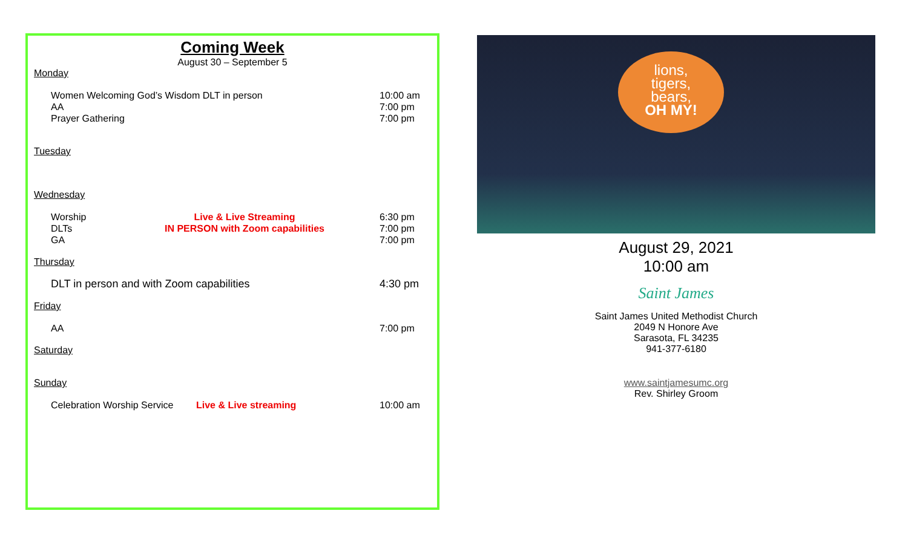Coming Week
August 30 – September 5
Monday
Women Welcoming God’s Wisdom DLT in person 10:00 am
AA 7:00 pm
Prayer Gathering 7:00 pm
Tuesday
Wednesday
Worship Live & Live Streaming 6:30 pm
DLTs IN PERSON with Zoom capabilities 7:00 pm
GA 7:00 pm
Thursday
DLT in person and with Zoom capabilities 4:30 pm
Friday
AA 7:00 pm
Saturday
Sunday
Celebration Worship Service Live & Live streaming 10:00 am
lions,
tigers,
bears,
OH MY!
August 29, 2021
10:00 am
Saint James
Saint James United Methodist Church
2049 N Honore Ave
Sarasota, FL 34235
941-377-6180
www.saintjamesumc.org
Rev. Shirley Groom